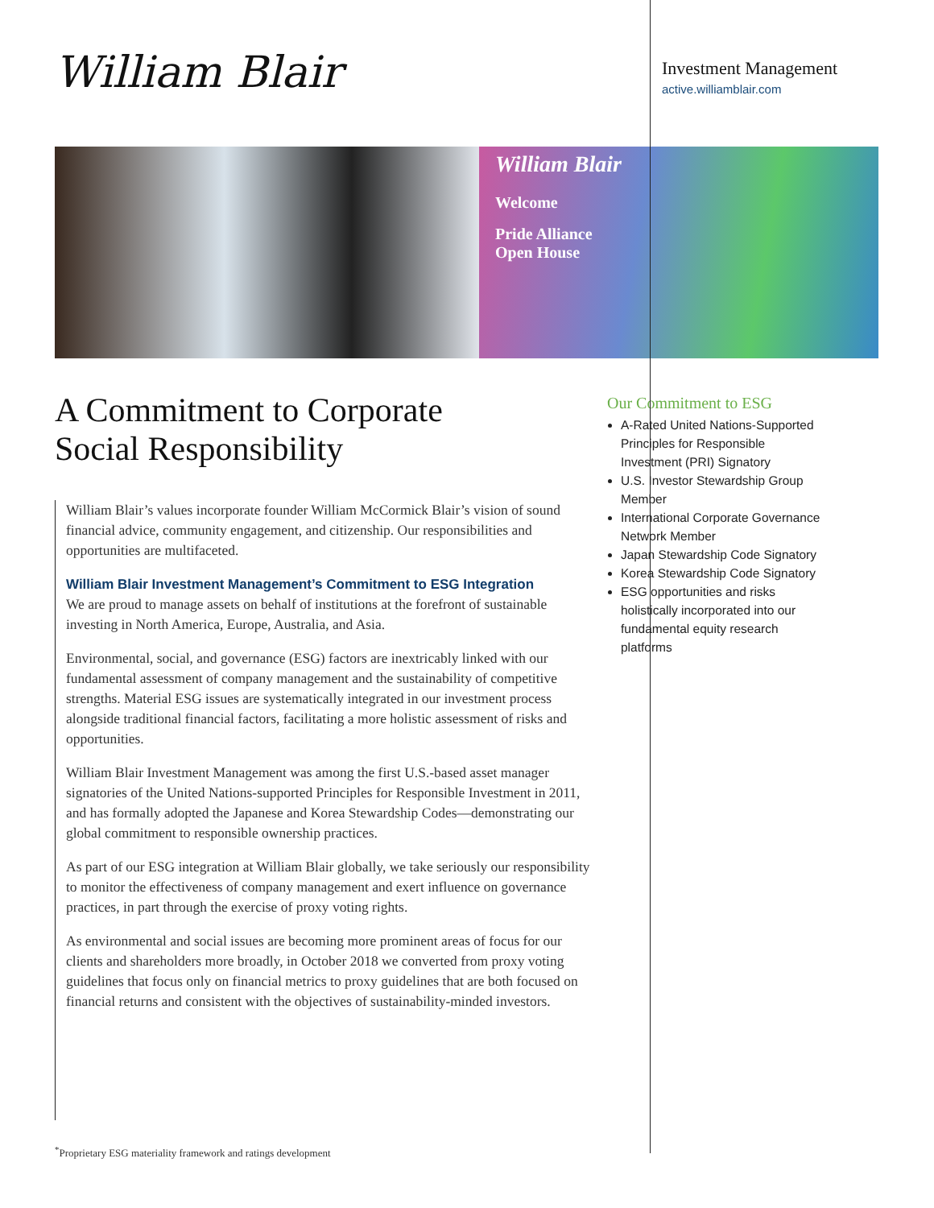William Blair
Investment Management
active.williamblair.com
William Blair
Welcome
Pride Alliance
Open House
A Commitment to Corporate
Social Responsibility
William Blair’s values incorporate founder William McCormick Blair’s vision of sound financial advice, community engagement, and citizenship. Our responsibilities and opportunities are multifaceted.
William Blair Investment Management’s Commitment to ESG Integration
We are proud to manage assets on behalf of institutions at the forefront of sustainable investing in North America, Europe, Australia, and Asia.
Environmental, social, and governance (ESG) factors are inextricably linked with our fundamental assessment of company management and the sustainability of competitive strengths. Material ESG issues are systematically integrated in our investment process alongside traditional financial factors, facilitating a more holistic assessment of risks and opportunities.
William Blair Investment Management was among the first U.S.-based asset manager signatories of the United Nations-supported Principles for Responsible Investment in 2011, and has formally adopted the Japanese and Korea Stewardship Codes—demonstrating our global commitment to responsible ownership practices.
As part of our ESG integration at William Blair globally, we take seriously our responsibility to monitor the effectiveness of company management and exert influence on governance practices, in part through the exercise of proxy voting rights.
As environmental and social issues are becoming more prominent areas of focus for our clients and shareholders more broadly, in October 2018 we converted from proxy voting guidelines that focus only on financial metrics to proxy guidelines that are both focused on financial returns and consistent with the objectives of sustainability-minded investors.
<sup>*</sup> Proprietary ESG materiality framework and ratings development
Our Commitment to ESG
A-Rated United Nations-Supported Principles for Responsible Investment (PRI) Signatory
U.S. Investor Stewardship Group Member
International Corporate Governance Network Member
Japan Stewardship Code Signatory
Korea Stewardship Code Signatory
ESG opportunities and risks holistically incorporated into our fundamental equity research platforms